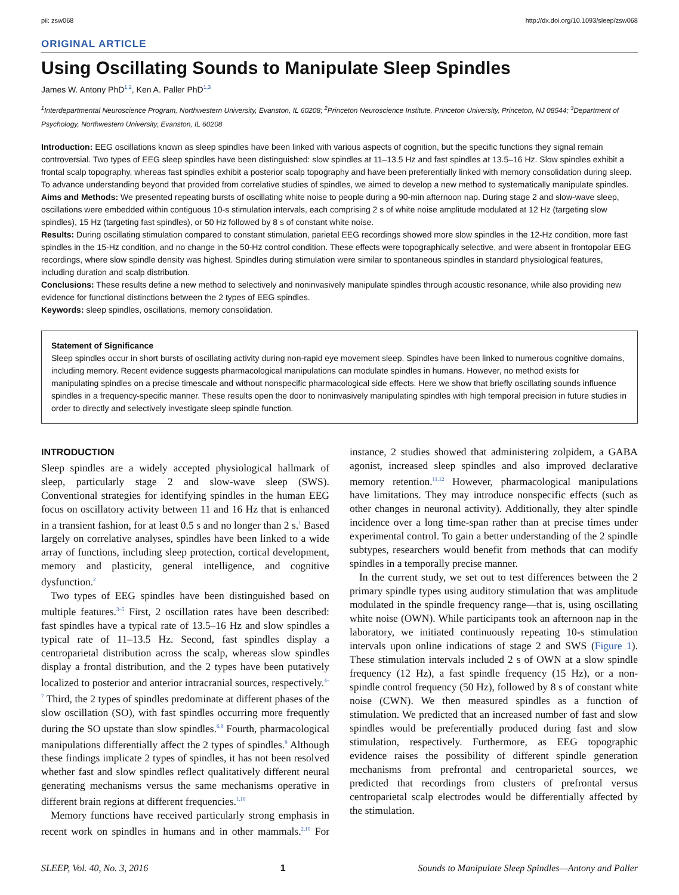pii: zsw068 http://dx.doi.org/10.1093/sleep/zsw068
ORIGINAL ARTICLE
Using Oscillating Sounds to Manipulate Sleep Spindles
James W. Antony PhD<sup>1,2</sup>, Ken A. Paller PhD<sup>1,3</sup>
<sup>1</sup> Interdepartmental Neuroscience Program, Northwestern University, Evanston, IL 60208; <sup>2</sup>Princeton Neuroscience Institute, Princeton University, Princeton, NJ 08544; <sup>3</sup>Department of Psychology, Northwestern University, Evanston, IL 60208
Introduction: EEG oscillations known as sleep spindles have been linked with various aspects of cognition, but the specific functions they signal remain controversial. Two types of EEG sleep spindles have been distinguished: slow spindles at 11–13.5 Hz and fast spindles at 13.5–16 Hz. Slow spindles exhibit a frontal scalp topography, whereas fast spindles exhibit a posterior scalp topography and have been preferentially linked with memory consolidation during sleep. To advance understanding beyond that provided from correlative studies of spindles, we aimed to develop a new method to systematically manipulate spindles.
Aims and Methods: We presented repeating bursts of oscillating white noise to people during a 90-min afternoon nap. During stage 2 and slow-wave sleep, oscillations were embedded within contiguous 10-s stimulation intervals, each comprising 2 s of white noise amplitude modulated at 12 Hz (targeting slow spindles), 15 Hz (targeting fast spindles), or 50 Hz followed by 8 s of constant white noise.
Results: During oscillating stimulation compared to constant stimulation, parietal EEG recordings showed more slow spindles in the 12-Hz condition, more fast spindles in the 15-Hz condition, and no change in the 50-Hz control condition. These effects were topographically selective, and were absent in frontopolar EEG recordings, where slow spindle density was highest. Spindles during stimulation were similar to spontaneous spindles in standard physiological features, including duration and scalp distribution.
Conclusions: These results define a new method to selectively and noninvasively manipulate spindles through acoustic resonance, while also providing new evidence for functional distinctions between the 2 types of EEG spindles.
Keywords: sleep spindles, oscillations, memory consolidation.
Statement of Significance
Sleep spindles occur in short bursts of oscillating activity during non-rapid eye movement sleep. Spindles have been linked to numerous cognitive domains, including memory. Recent evidence suggests pharmacological manipulations can modulate spindles in humans. However, no method exists for manipulating spindles on a precise timescale and without nonspecific pharmacological side effects. Here we show that briefly oscillating sounds influence spindles in a frequency-specific manner. These results open the door to noninvasively manipulating spindles with high temporal precision in future studies in order to directly and selectively investigate sleep spindle function.
INTRODUCTION
Sleep spindles are a widely accepted physiological hallmark of sleep, particularly stage 2 and slow-wave sleep (SWS). Conventional strategies for identifying spindles in the human EEG focus on oscillatory activity between 11 and 16 Hz that is enhanced in a transient fashion, for at least 0.5 s and no longer than 2 s.<sup>1</sup> Based largely on correlative analyses, spindles have been linked to a wide array of functions, including sleep protection, cortical development, memory and plasticity, general intelligence, and cognitive dysfunction.<sup>2</sup>
Two types of EEG spindles have been distinguished based on multiple features.<sup>3–5</sup> First, 2 oscillation rates have been described: fast spindles have a typical rate of 13.5–16 Hz and slow spindles a typical rate of 11–13.5 Hz. Second, fast spindles display a centroparietal distribution across the scalp, whereas slow spindles display a frontal distribution, and the 2 types have been putatively localized to posterior and anterior intracranial sources, respectively.<sup>4–7</sup> Third, the 2 types of spindles predominate at different phases of the slow oscillation (SO), with fast spindles occurring more frequently during the SO upstate than slow spindles.<sup>6,8</sup> Fourth, pharmacological manipulations differentially affect the 2 types of spindles.<sup>9</sup> Although these findings implicate 2 types of spindles, it has not been resolved whether fast and slow spindles reflect qualitatively different neural generating mechanisms versus the same mechanisms operative in different brain regions at different frequencies.<sup>1,10</sup>
Memory functions have received particularly strong emphasis in recent work on spindles in humans and in other mammals.<sup>2,10</sup> For instance, 2 studies showed that administering zolpidem, a GABA agonist, increased sleep spindles and also improved declarative memory retention.<sup>11,12</sup> However, pharmacological manipulations have limitations. They may introduce nonspecific effects (such as other changes in neuronal activity). Additionally, they alter spindle incidence over a long time-span rather than at precise times under experimental control. To gain a better understanding of the 2 spindle subtypes, researchers would benefit from methods that can modify spindles in a temporally precise manner.
In the current study, we set out to test differences between the 2 primary spindle types using auditory stimulation that was amplitude modulated in the spindle frequency range—that is, using oscillating white noise (OWN). While participants took an afternoon nap in the laboratory, we initiated continuously repeating 10-s stimulation intervals upon online indications of stage 2 and SWS (Figure 1). These stimulation intervals included 2 s of OWN at a slow spindle frequency (12 Hz), a fast spindle frequency (15 Hz), or a non-spindle control frequency (50 Hz), followed by 8 s of constant white noise (CWN). We then measured spindles as a function of stimulation. We predicted that an increased number of fast and slow spindles would be preferentially produced during fast and slow stimulation, respectively. Furthermore, as EEG topographic evidence raises the possibility of different spindle generation mechanisms from prefrontal and centroparietal sources, we predicted that recordings from clusters of prefrontal versus centroparietal scalp electrodes would be differentially affected by the stimulation.
SLEEP, Vol. 40, No. 3, 2016 1 Sounds to Manipulate Sleep Spindles—Antony and Paller